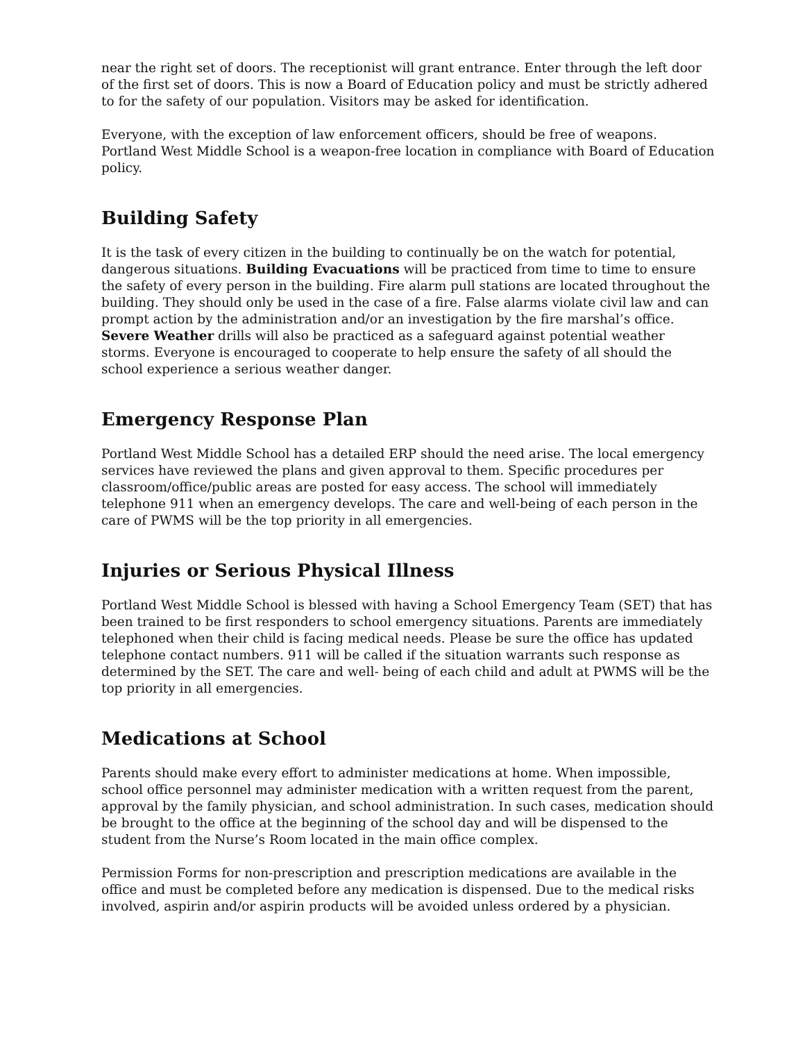near the right set of doors. The receptionist will grant entrance. Enter through the left door of the first set of doors. This is now a Board of Education policy and must be strictly adhered to for the safety of our population. Visitors may be asked for identification.
Everyone, with the exception of law enforcement officers, should be free of weapons. Portland West Middle School is a weapon-free location in compliance with Board of Education policy.
Building Safety
It is the task of every citizen in the building to continually be on the watch for potential, dangerous situations. Building Evacuations will be practiced from time to time to ensure the safety of every person in the building. Fire alarm pull stations are located throughout the building. They should only be used in the case of a fire. False alarms violate civil law and can prompt action by the administration and/or an investigation by the fire marshal’s office. Severe Weather drills will also be practiced as a safeguard against potential weather storms. Everyone is encouraged to cooperate to help ensure the safety of all should the school experience a serious weather danger.
Emergency Response Plan
Portland West Middle School has a detailed ERP should the need arise. The local emergency services have reviewed the plans and given approval to them. Specific procedures per classroom/office/public areas are posted for easy access. The school will immediately telephone 911 when an emergency develops. The care and well-being of each person in the care of PWMS will be the top priority in all emergencies.
Injuries or Serious Physical Illness
Portland West Middle School is blessed with having a School Emergency Team (SET) that has been trained to be first responders to school emergency situations. Parents are immediately telephoned when their child is facing medical needs. Please be sure the office has updated telephone contact numbers. 911 will be called if the situation warrants such response as determined by the SET. The care and well- being of each child and adult at PWMS will be the top priority in all emergencies.
Medications at School
Parents should make every effort to administer medications at home. When impossible, school office personnel may administer medication with a written request from the parent, approval by the family physician, and school administration. In such cases, medication should be brought to the office at the beginning of the school day and will be dispensed to the student from the Nurse’s Room located in the main office complex.
Permission Forms for non-prescription and prescription medications are available in the office and must be completed before any medication is dispensed. Due to the medical risks involved, aspirin and/or aspirin products will be avoided unless ordered by a physician.